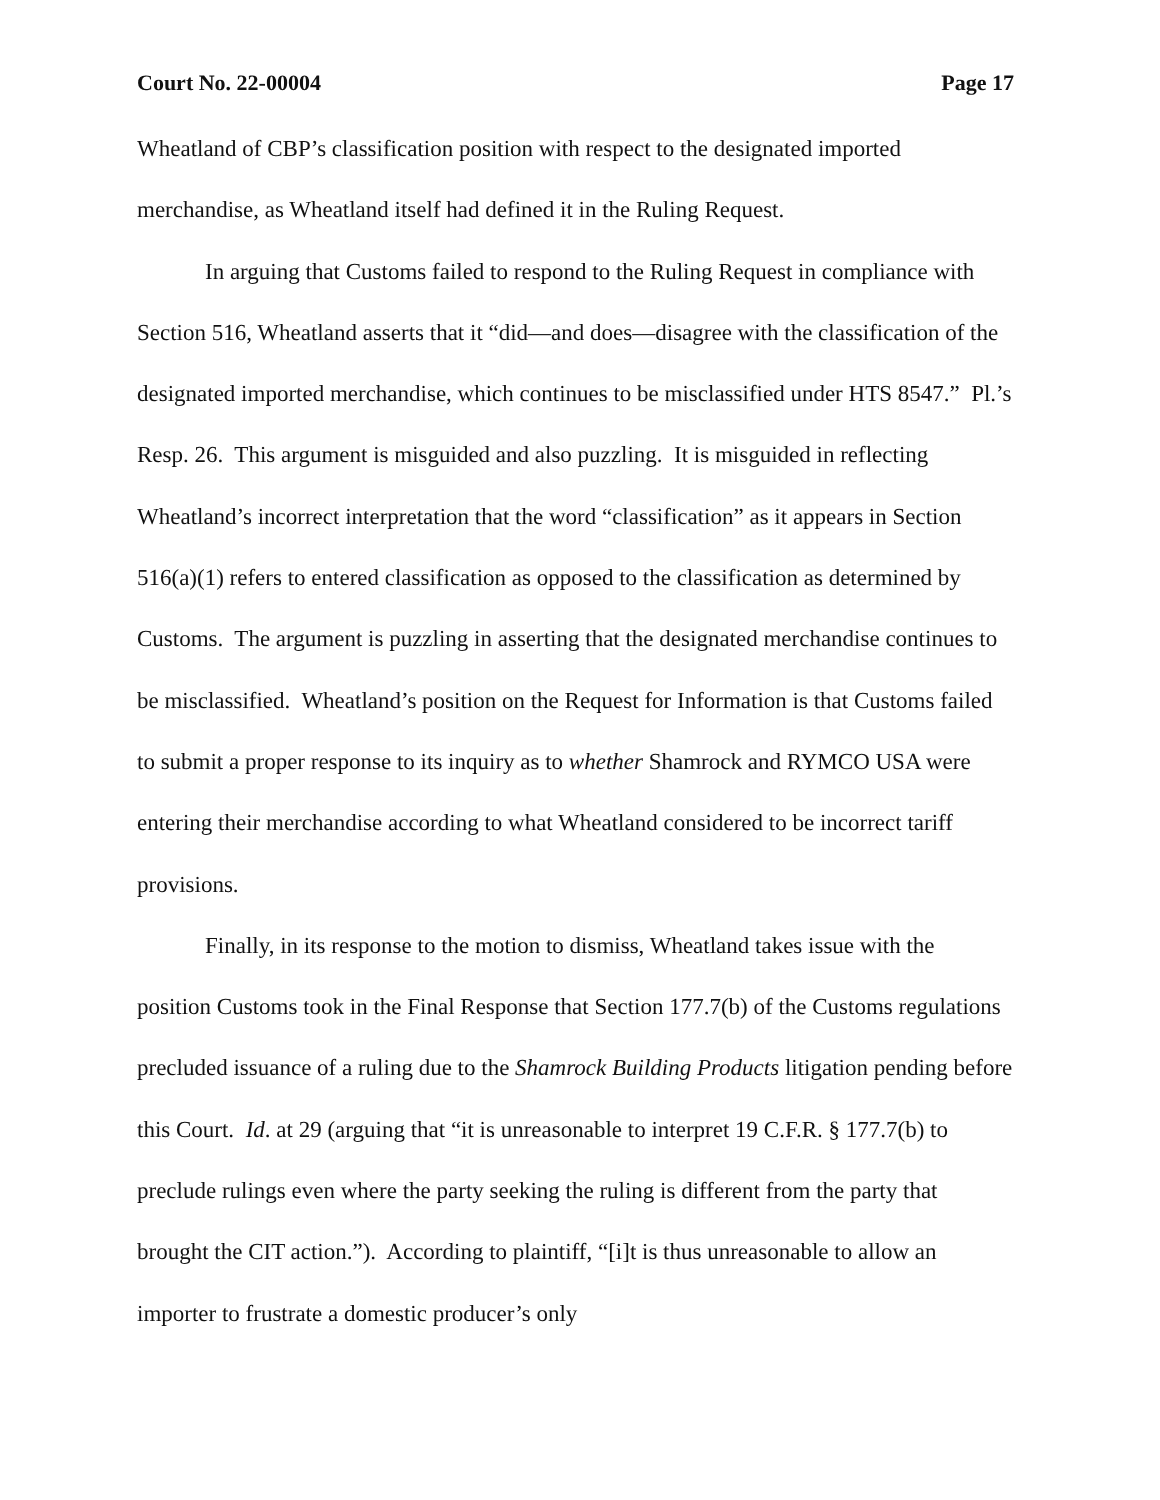Court No. 22-00004 Page 17
Wheatland of CBP’s classification position with respect to the designated imported merchandise, as Wheatland itself had defined it in the Ruling Request.
In arguing that Customs failed to respond to the Ruling Request in compliance with Section 516, Wheatland asserts that it “did—and does—disagree with the classification of the designated imported merchandise, which continues to be misclassified under HTS 8547.” Pl.’s Resp. 26. This argument is misguided and also puzzling. It is misguided in reflecting Wheatland’s incorrect interpretation that the word “classification” as it appears in Section 516(a)(1) refers to entered classification as opposed to the classification as determined by Customs. The argument is puzzling in asserting that the designated merchandise continues to be misclassified. Wheatland’s position on the Request for Information is that Customs failed to submit a proper response to its inquiry as to whether Shamrock and RYMCO USA were entering their merchandise according to what Wheatland considered to be incorrect tariff provisions.
Finally, in its response to the motion to dismiss, Wheatland takes issue with the position Customs took in the Final Response that Section 177.7(b) of the Customs regulations precluded issuance of a ruling due to the Shamrock Building Products litigation pending before this Court. Id. at 29 (arguing that “it is unreasonable to interpret 19 C.F.R. § 177.7(b) to preclude rulings even where the party seeking the ruling is different from the party that brought the CIT action.”). According to plaintiff, “[i]t is thus unreasonable to allow an importer to frustrate a domestic producer’s only